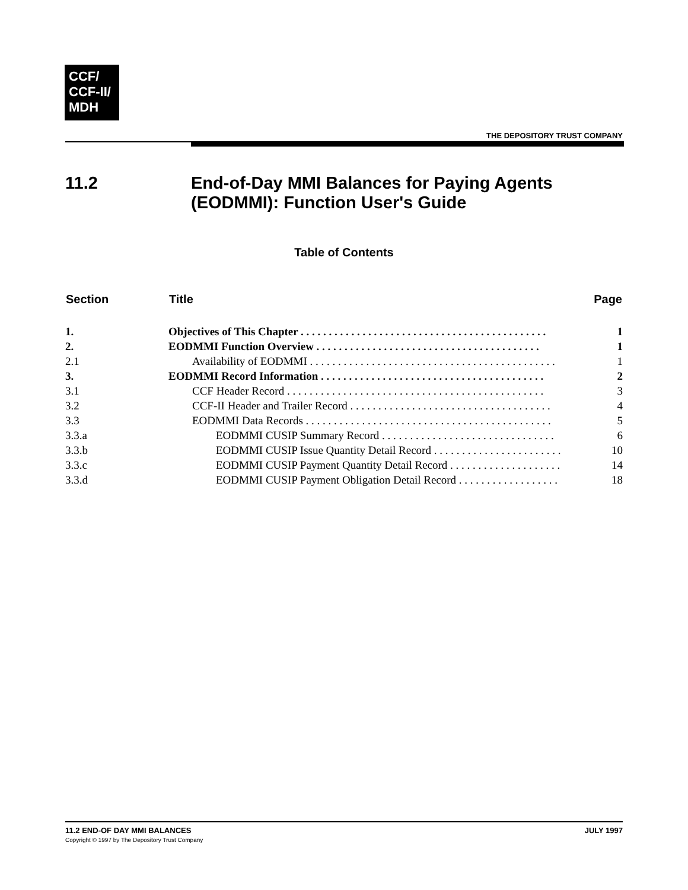CCF/
CCF-II/
MDH
THE DEPOSITORY TRUST COMPANY
11.2 End-of-Day MMI Balances for Paying Agents
(EODMMI): Function User's Guide
Table of Contents
| Section | Title | Page |
| --- | --- | --- |
| 1. | Objectives of This Chapter . . . . . . . . . . . . . . . . . . . . . . . . . . . . . . . . . . . . . . . . . . . . | 1 |
| 2. | EODMMI Function Overview . . . . . . . . . . . . . . . . . . . . . . . . . . . . . . . . . . . . . . . . | 1 |
| 2.1 | Availability of EODMMI . . . . . . . . . . . . . . . . . . . . . . . . . . . . . . . . . . . . . . . . . . . . | 1 |
| 3. | EODMMI Record Information . . . . . . . . . . . . . . . . . . . . . . . . . . . . . . . . . . . . . . . . | 2 |
| 3.1 | CCF Header Record . . . . . . . . . . . . . . . . . . . . . . . . . . . . . . . . . . . . . . . . . . . . . . | 3 |
| 3.2 | CCF-II Header and Trailer Record . . . . . . . . . . . . . . . . . . . . . . . . . . . . . . . . . . . . | 4 |
| 3.3 | EODMMI Data Records . . . . . . . . . . . . . . . . . . . . . . . . . . . . . . . . . . . . . . . . . . . . | 5 |
| 3.3.a | EODMMI CUSIP Summary Record . . . . . . . . . . . . . . . . . . . . . . . . . . . . . . . | 6 |
| 3.3.b | EODMMI CUSIP Issue Quantity Detail Record . . . . . . . . . . . . . . . . . . . . . . . | 10 |
| 3.3.c | EODMMI CUSIP Payment Quantity Detail Record . . . . . . . . . . . . . . . . . . . . | 14 |
| 3.3.d | EODMMI CUSIP Payment Obligation Detail Record . . . . . . . . . . . . . . . . . . | 18 |
11.2 END-OF DAY MMI BALANCES
Copyright © 1997 by The Depository Trust Company
JULY 1997